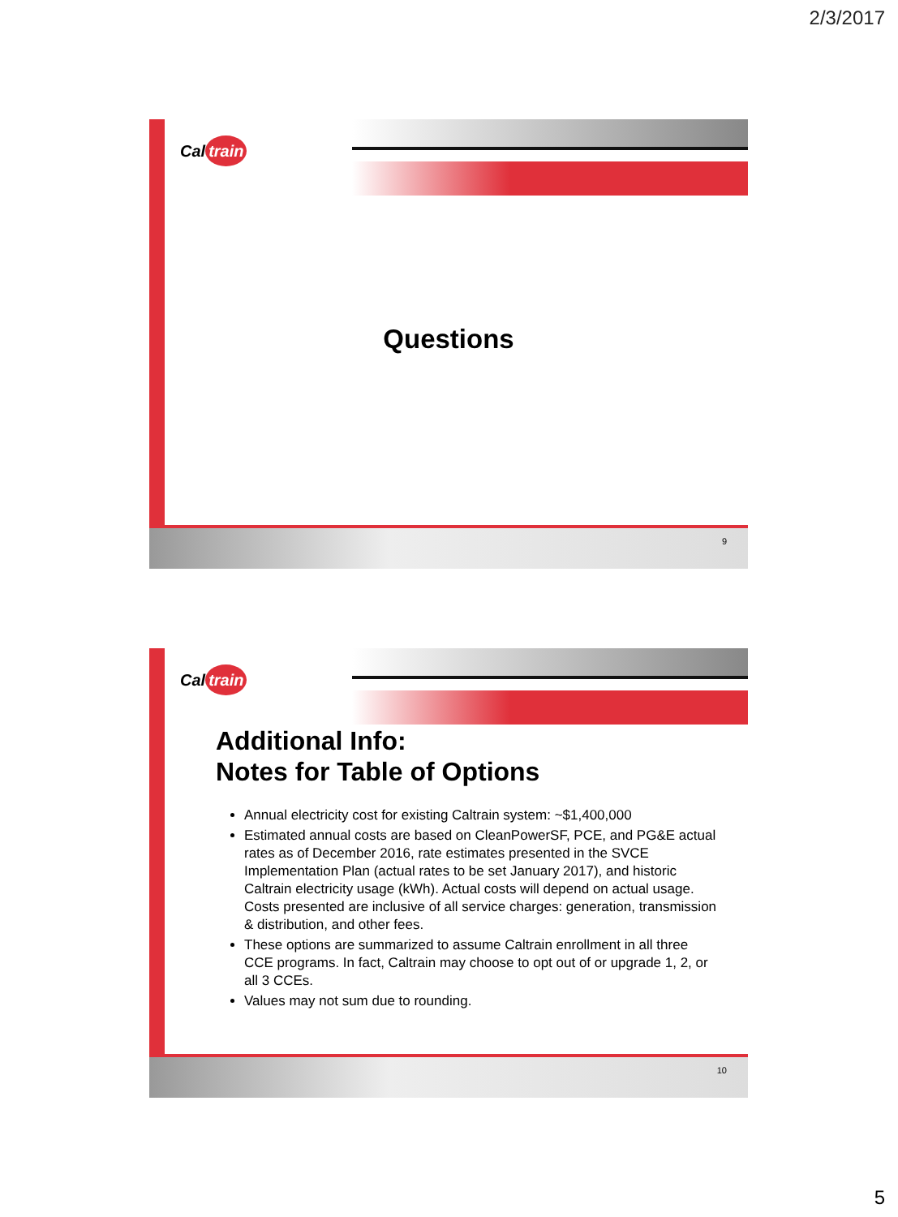2/3/2017
Cal train
Questions
9
Cal train
Additional Info:
Notes for Table of Options
Annual electricity cost for existing Caltrain system: ~$1,400,000
Estimated annual costs are based on CleanPowerSF, PCE, and PG&E actual rates as of December 2016, rate estimates presented in the SVCE Implementation Plan (actual rates to be set January 2017), and historic Caltrain electricity usage (kWh). Actual costs will depend on actual usage. Costs presented are inclusive of all service charges: generation, transmission & distribution, and other fees.
These options are summarized to assume Caltrain enrollment in all three CCE programs. In fact, Caltrain may choose to opt out of or upgrade 1, 2, or all 3 CCEs.
Values may not sum due to rounding.
10
5